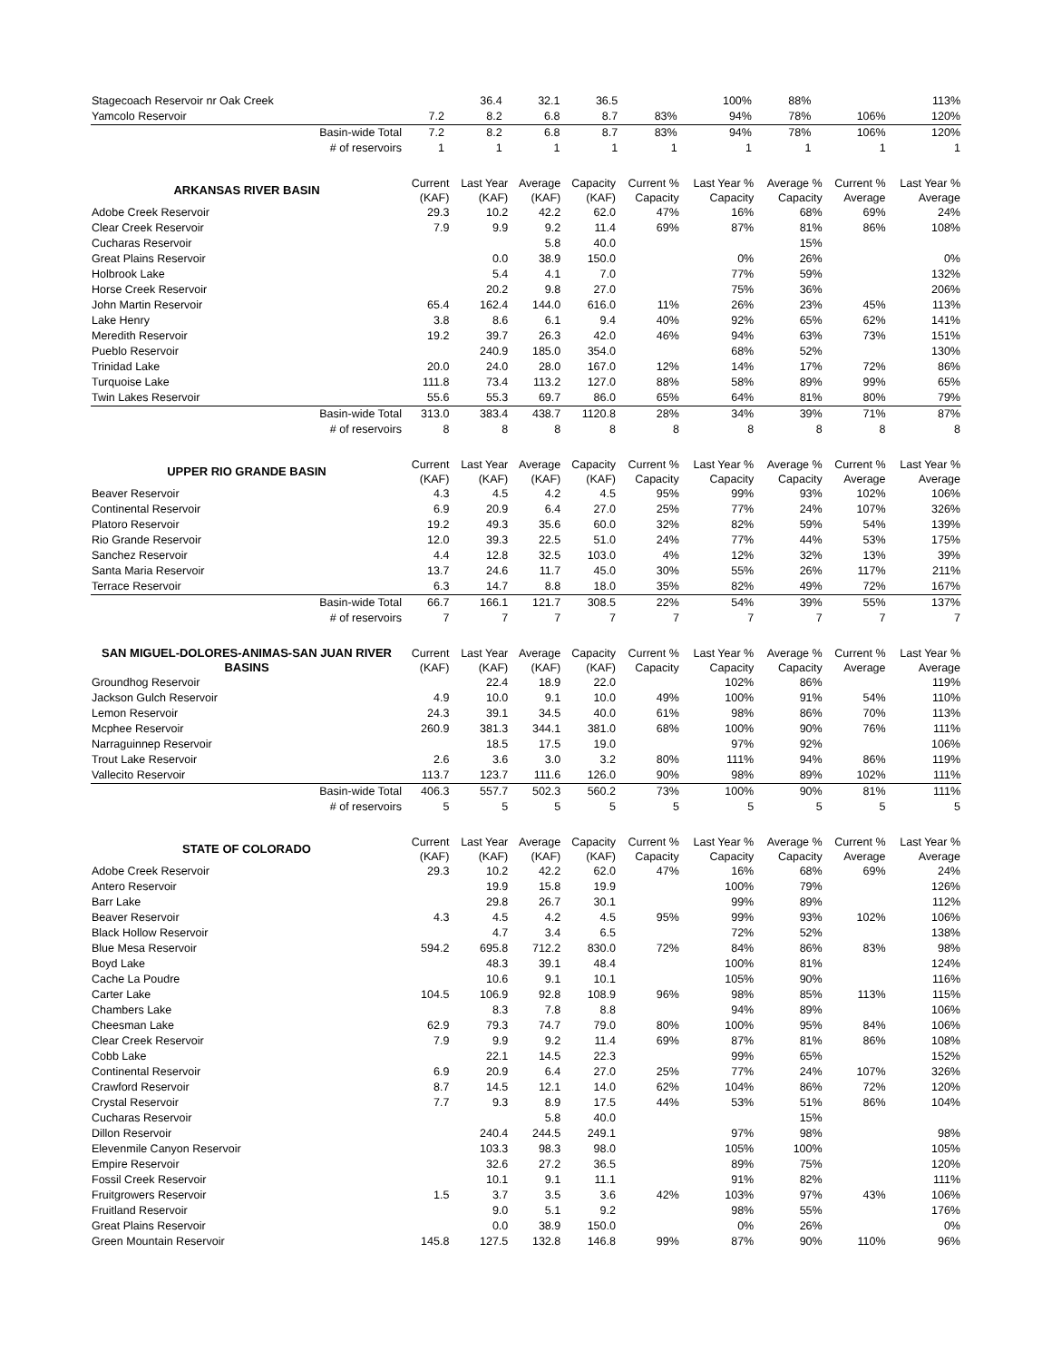| Stagecoach Reservoir nr Oak Creek | | | 36.4 | 32.1 | 36.5 | | 100% | 88% | | 113% |
| Yamcolo Reservoir | | 7.2 | 8.2 | 6.8 | 8.7 | 83% | 94% | 78% | 106% | 120% |
| | Basin-wide Total | 7.2 | 8.2 | 6.8 | 8.7 | 83% | 94% | 78% | 106% | 120% |
| | # of reservoirs | 1 | 1 | 1 | 1 | 1 | 1 | 1 | 1 | 1 |
| ARKANSAS RIVER BASIN | | Current | Last Year | Average | Capacity | Current % | Last Year % | Average % | Current % | Last Year % |
| --- | --- | --- | --- | --- | --- | --- | --- | --- | --- | --- |
| | | (KAF) | (KAF) | (KAF) | (KAF) | Capacity | Capacity | Capacity | Average | Average |
| Adobe Creek Reservoir | | 29.3 | 10.2 | 42.2 | 62.0 | 47% | 16% | 68% | 69% | 24% |
| Clear Creek Reservoir | | 7.9 | 9.9 | 9.2 | 11.4 | 69% | 87% | 81% | 86% | 108% |
| Cucharas Reservoir | | | | 5.8 | 40.0 | | | 15% | | |
| Great Plains Reservoir | | | 0.0 | 38.9 | 150.0 | | 0% | 26% | | 0% |
| Holbrook Lake | | | 5.4 | 4.1 | 7.0 | | 77% | 59% | | 132% |
| Horse Creek Reservoir | | | 20.2 | 9.8 | 27.0 | | 75% | 36% | | 206% |
| John Martin Reservoir | | 65.4 | 162.4 | 144.0 | 616.0 | 11% | 26% | 23% | 45% | 113% |
| Lake Henry | | 3.8 | 8.6 | 6.1 | 9.4 | 40% | 92% | 65% | 62% | 141% |
| Meredith Reservoir | | 19.2 | 39.7 | 26.3 | 42.0 | 46% | 94% | 63% | 73% | 151% |
| Pueblo Reservoir | | | 240.9 | 185.0 | 354.0 | | 68% | 52% | | 130% |
| Trinidad Lake | | 20.0 | 24.0 | 28.0 | 167.0 | 12% | 14% | 17% | 72% | 86% |
| Turquoise Lake | | 111.8 | 73.4 | 113.2 | 127.0 | 88% | 58% | 89% | 99% | 65% |
| Twin Lakes Reservoir | | 55.6 | 55.3 | 69.7 | 86.0 | 65% | 64% | 81% | 80% | 79% |
| | Basin-wide Total | 313.0 | 383.4 | 438.7 | 1120.8 | 28% | 34% | 39% | 71% | 87% |
| | # of reservoirs | 8 | 8 | 8 | 8 | 8 | 8 | 8 | 8 | 8 |
| UPPER RIO GRANDE BASIN | | Current | Last Year | Average | Capacity | Current % | Last Year % | Average % | Current % | Last Year % |
| --- | --- | --- | --- | --- | --- | --- | --- | --- | --- | --- |
| | | (KAF) | (KAF) | (KAF) | (KAF) | Capacity | Capacity | Capacity | Average | Average |
| Beaver Reservoir | | 4.3 | 4.5 | 4.2 | 4.5 | 95% | 99% | 93% | 102% | 106% |
| Continental Reservoir | | 6.9 | 20.9 | 6.4 | 27.0 | 25% | 77% | 24% | 107% | 326% |
| Platoro Reservoir | | 19.2 | 49.3 | 35.6 | 60.0 | 32% | 82% | 59% | 54% | 139% |
| Rio Grande Reservoir | | 12.0 | 39.3 | 22.5 | 51.0 | 24% | 77% | 44% | 53% | 175% |
| Sanchez Reservoir | | 4.4 | 12.8 | 32.5 | 103.0 | 4% | 12% | 32% | 13% | 39% |
| Santa Maria Reservoir | | 13.7 | 24.6 | 11.7 | 45.0 | 30% | 55% | 26% | 117% | 211% |
| Terrace Reservoir | | 6.3 | 14.7 | 8.8 | 18.0 | 35% | 82% | 49% | 72% | 167% |
| | Basin-wide Total | 66.7 | 166.1 | 121.7 | 308.5 | 22% | 54% | 39% | 55% | 137% |
| | # of reservoirs | 7 | 7 | 7 | 7 | 7 | 7 | 7 | 7 | 7 |
| SAN MIGUEL-DOLORES-ANIMAS-SAN JUAN RIVER BASINS | | Current | Last Year | Average | Capacity | Current % | Last Year % | Average % | Current % | Last Year % |
| --- | --- | --- | --- | --- | --- | --- | --- | --- | --- | --- |
| | | (KAF) | (KAF) | (KAF) | (KAF) | Capacity | Capacity | Capacity | Average | Average |
| Groundhog Reservoir | | | 22.4 | 18.9 | 22.0 | | 102% | 86% | | 119% |
| Jackson Gulch Reservoir | | 4.9 | 10.0 | 9.1 | 10.0 | 49% | 100% | 91% | 54% | 110% |
| Lemon Reservoir | | 24.3 | 39.1 | 34.5 | 40.0 | 61% | 98% | 86% | 70% | 113% |
| Mcphee Reservoir | | 260.9 | 381.3 | 344.1 | 381.0 | 68% | 100% | 90% | 76% | 111% |
| Narraguinnep Reservoir | | | 18.5 | 17.5 | 19.0 | | 97% | 92% | | 106% |
| Trout Lake Reservoir | | 2.6 | 3.6 | 3.0 | 3.2 | 80% | 111% | 94% | 86% | 119% |
| Vallecito Reservoir | | 113.7 | 123.7 | 111.6 | 126.0 | 90% | 98% | 89% | 102% | 111% |
| | Basin-wide Total | 406.3 | 557.7 | 502.3 | 560.2 | 73% | 100% | 90% | 81% | 111% |
| | # of reservoirs | 5 | 5 | 5 | 5 | 5 | 5 | 5 | 5 | 5 |
| STATE OF COLORADO | | Current | Last Year | Average | Capacity | Current % | Last Year % | Average % | Current % | Last Year % |
| --- | --- | --- | --- | --- | --- | --- | --- | --- | --- | --- |
| | | (KAF) | (KAF) | (KAF) | (KAF) | Capacity | Capacity | Capacity | Average | Average |
| Adobe Creek Reservoir | | 29.3 | 10.2 | 42.2 | 62.0 | 47% | 16% | 68% | 69% | 24% |
| Antero Reservoir | | | 19.9 | 15.8 | 19.9 | | 100% | 79% | | 126% |
| Barr Lake | | | 29.8 | 26.7 | 30.1 | | 99% | 89% | | 112% |
| Beaver Reservoir | | 4.3 | 4.5 | 4.2 | 4.5 | 95% | 99% | 93% | 102% | 106% |
| Black Hollow Reservoir | | | 4.7 | 3.4 | 6.5 | | 72% | 52% | | 138% |
| Blue Mesa Reservoir | | 594.2 | 695.8 | 712.2 | 830.0 | 72% | 84% | 86% | 83% | 98% |
| Boyd Lake | | | 48.3 | 39.1 | 48.4 | | 100% | 81% | | 124% |
| Cache La Poudre | | | 10.6 | 9.1 | 10.1 | | 105% | 90% | | 116% |
| Carter Lake | | 104.5 | 106.9 | 92.8 | 108.9 | 96% | 98% | 85% | 113% | 115% |
| Chambers Lake | | | 8.3 | 7.8 | 8.8 | | 94% | 89% | | 106% |
| Cheesman Lake | | 62.9 | 79.3 | 74.7 | 79.0 | 80% | 100% | 95% | 84% | 106% |
| Clear Creek Reservoir | | 7.9 | 9.9 | 9.2 | 11.4 | 69% | 87% | 81% | 86% | 108% |
| Cobb Lake | | | 22.1 | 14.5 | 22.3 | | 99% | 65% | | 152% |
| Continental Reservoir | | 6.9 | 20.9 | 6.4 | 27.0 | 25% | 77% | 24% | 107% | 326% |
| Crawford Reservoir | | 8.7 | 14.5 | 12.1 | 14.0 | 62% | 104% | 86% | 72% | 120% |
| Crystal Reservoir | | 7.7 | 9.3 | 8.9 | 17.5 | 44% | 53% | 51% | 86% | 104% |
| Cucharas Reservoir | | | | 5.8 | 40.0 | | | 15% | | |
| Dillon Reservoir | | | 240.4 | 244.5 | 249.1 | | 97% | 98% | | 98% |
| Elevenmile Canyon Reservoir | | | 103.3 | 98.3 | 98.0 | | 105% | 100% | | 105% |
| Empire Reservoir | | | 32.6 | 27.2 | 36.5 | | 89% | 75% | | 120% |
| Fossil Creek Reservoir | | | 10.1 | 9.1 | 11.1 | | 91% | 82% | | 111% |
| Fruitgrowers Reservoir | | 1.5 | 3.7 | 3.5 | 3.6 | 42% | 103% | 97% | 43% | 106% |
| Fruitland Reservoir | | | 9.0 | 5.1 | 9.2 | | 98% | 55% | | 176% |
| Great Plains Reservoir | | | 0.0 | 38.9 | 150.0 | | 0% | 26% | | 0% |
| Green Mountain Reservoir | | 145.8 | 127.5 | 132.8 | 146.8 | 99% | 87% | 90% | 110% | 96% |